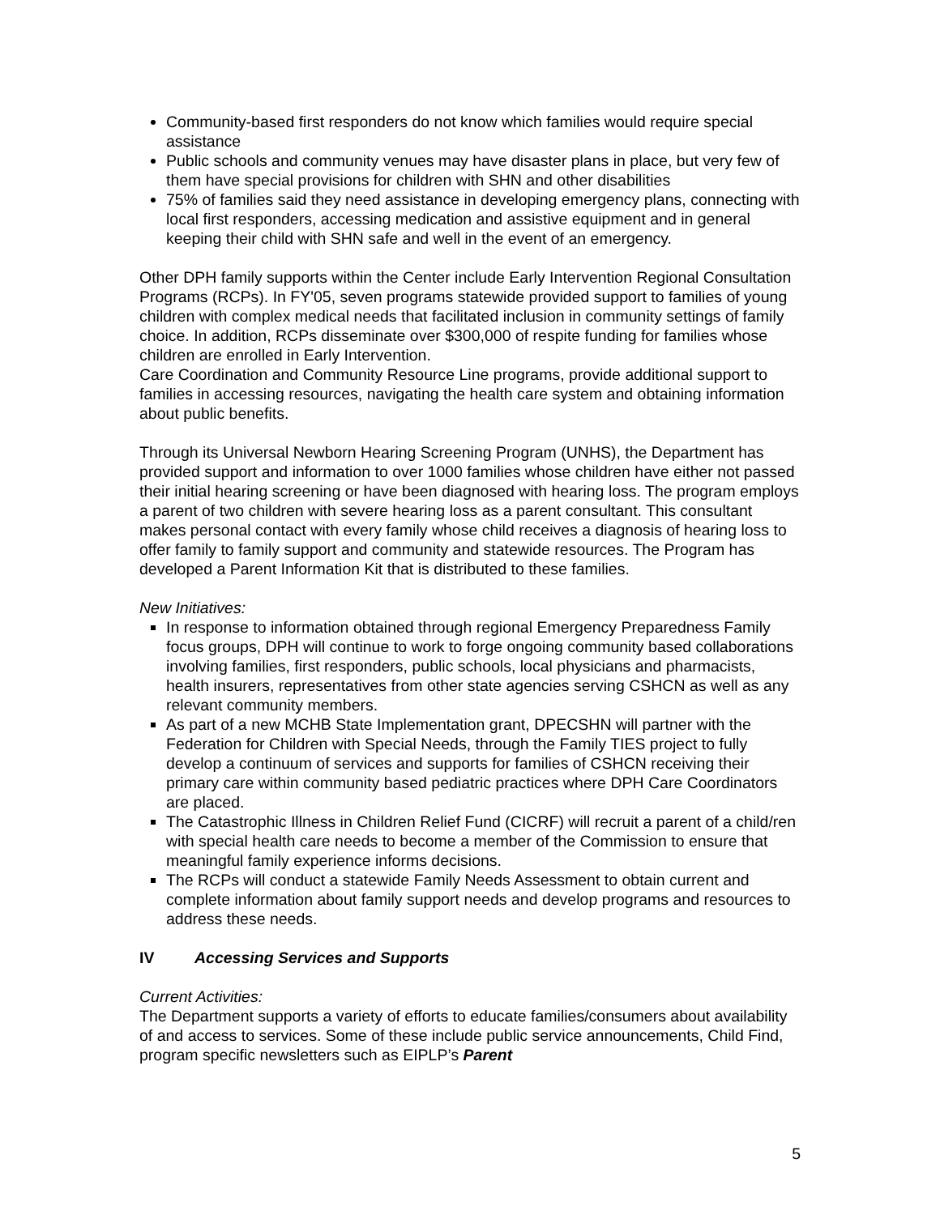Community-based first responders do not know which families would require special assistance
Public schools and community venues may have disaster plans in place, but very few of them have special provisions for children with SHN and other disabilities
75% of families said they need assistance in developing emergency plans, connecting with local first responders, accessing medication and assistive equipment and in general keeping their child with SHN safe and well in the event of an emergency.
Other DPH family supports within the Center include Early Intervention Regional Consultation Programs (RCPs). In FY'05, seven programs statewide provided support to families of young children with complex medical needs that facilitated inclusion in community settings of family choice. In addition, RCPs disseminate over $300,000 of respite funding for families whose children are enrolled in Early Intervention.
Care Coordination and Community Resource Line programs, provide additional support to families in accessing resources, navigating the health care system and obtaining information about public benefits.
Through its Universal Newborn Hearing Screening Program (UNHS), the Department has provided support and information to over 1000 families whose children have either not passed their initial hearing screening or have been diagnosed with hearing loss. The program employs a parent of two children with severe hearing loss as a parent consultant. This consultant makes personal contact with every family whose child receives a diagnosis of hearing loss to offer family to family support and community and statewide resources. The Program has developed a Parent Information Kit that is distributed to these families.
New Initiatives:
In response to information obtained through regional Emergency Preparedness Family focus groups, DPH will continue to work to forge ongoing community based collaborations involving families, first responders, public schools, local physicians and pharmacists, health insurers, representatives from other state agencies serving CSHCN as well as any relevant community members.
As part of a new MCHB State Implementation grant, DPECSHN will partner with the Federation for Children with Special Needs, through the Family TIES project to fully develop a continuum of services and supports for families of CSHCN receiving their primary care within community based pediatric practices where DPH Care Coordinators are placed.
The Catastrophic Illness in Children Relief Fund (CICRF) will recruit a parent of a child/ren with special health care needs to become a member of the Commission to ensure that meaningful family experience informs decisions.
The RCPs will conduct a statewide Family Needs Assessment to obtain current and complete information about family support needs and develop programs and resources to address these needs.
IV Accessing Services and Supports
Current Activities:
The Department supports a variety of efforts to educate families/consumers about availability of and access to services. Some of these include public service announcements, Child Find, program specific newsletters such as EIPLP’s Parent
5